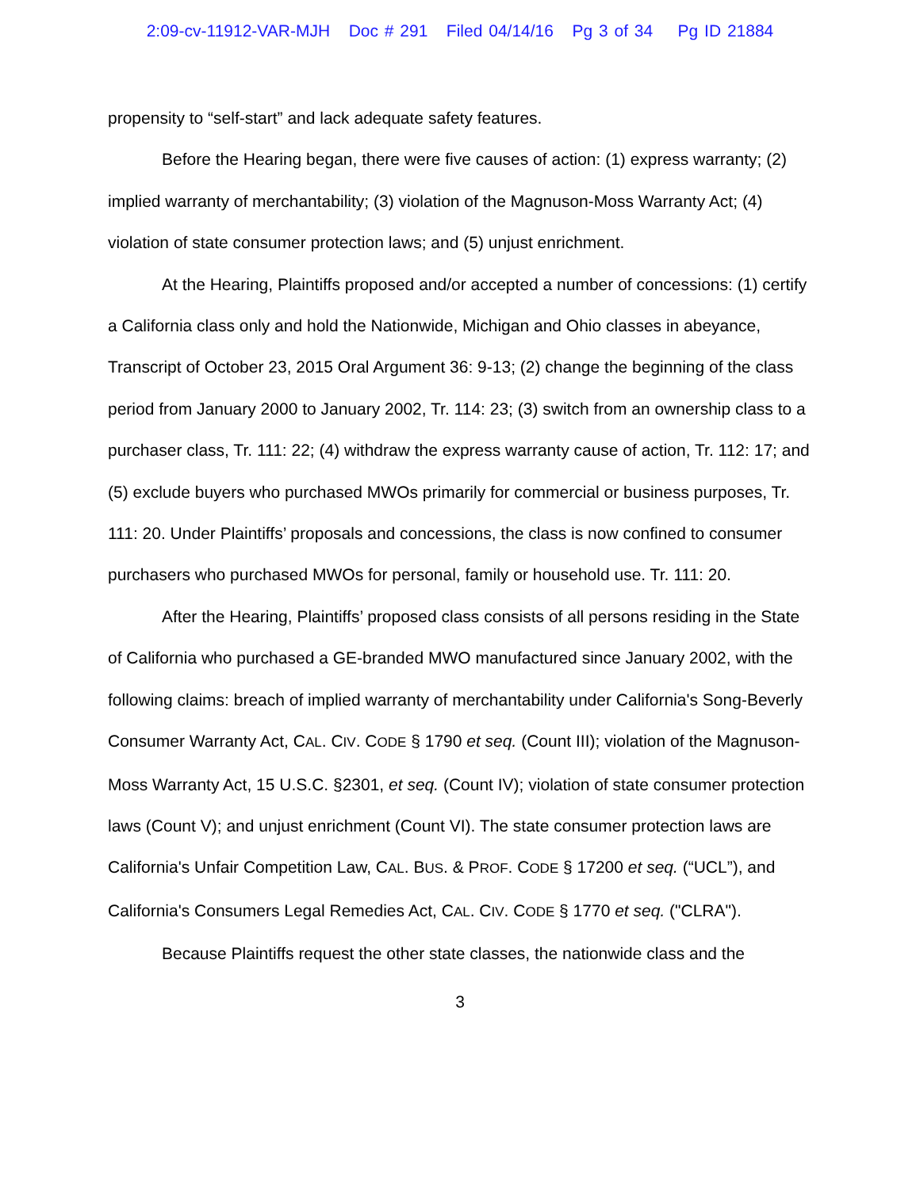2:09-cv-11912-VAR-MJH Doc # 291 Filed 04/14/16 Pg 3 of 34 Pg ID 21884
propensity to “self-start” and lack adequate safety features.
Before the Hearing began, there were five causes of action: (1) express warranty; (2) implied warranty of merchantability; (3) violation of the Magnuson-Moss Warranty Act; (4) violation of state consumer protection laws; and (5) unjust enrichment.
At the Hearing, Plaintiffs proposed and/or accepted a number of concessions: (1) certify a California class only and hold the Nationwide, Michigan and Ohio classes in abeyance, Transcript of October 23, 2015 Oral Argument 36: 9-13; (2) change the beginning of the class period from January 2000 to January 2002, Tr. 114: 23; (3) switch from an ownership class to a purchaser class, Tr. 111: 22; (4) withdraw the express warranty cause of action, Tr. 112: 17; and (5) exclude buyers who purchased MWOs primarily for commercial or business purposes, Tr. 111: 20. Under Plaintiffs’ proposals and concessions, the class is now confined to consumer purchasers who purchased MWOs for personal, family or household use. Tr. 111: 20.
After the Hearing, Plaintiffs’ proposed class consists of all persons residing in the State of California who purchased a GE-branded MWO manufactured since January 2002, with the following claims: breach of implied warranty of merchantability under California's Song-Beverly Consumer Warranty Act, CAL. CIV. CODE § 1790 et seq. (Count III); violation of the Magnuson-Moss Warranty Act, 15 U.S.C. §2301, et seq. (Count IV); violation of state consumer protection laws (Count V); and unjust enrichment (Count VI). The state consumer protection laws are California's Unfair Competition Law, CAL. BUS. & PROF. CODE § 17200 et seq. (“UCL”), and California's Consumers Legal Remedies Act, CAL. CIV. CODE § 1770 et seq. ("CLRA").
Because Plaintiffs request the other state classes, the nationwide class and the
3